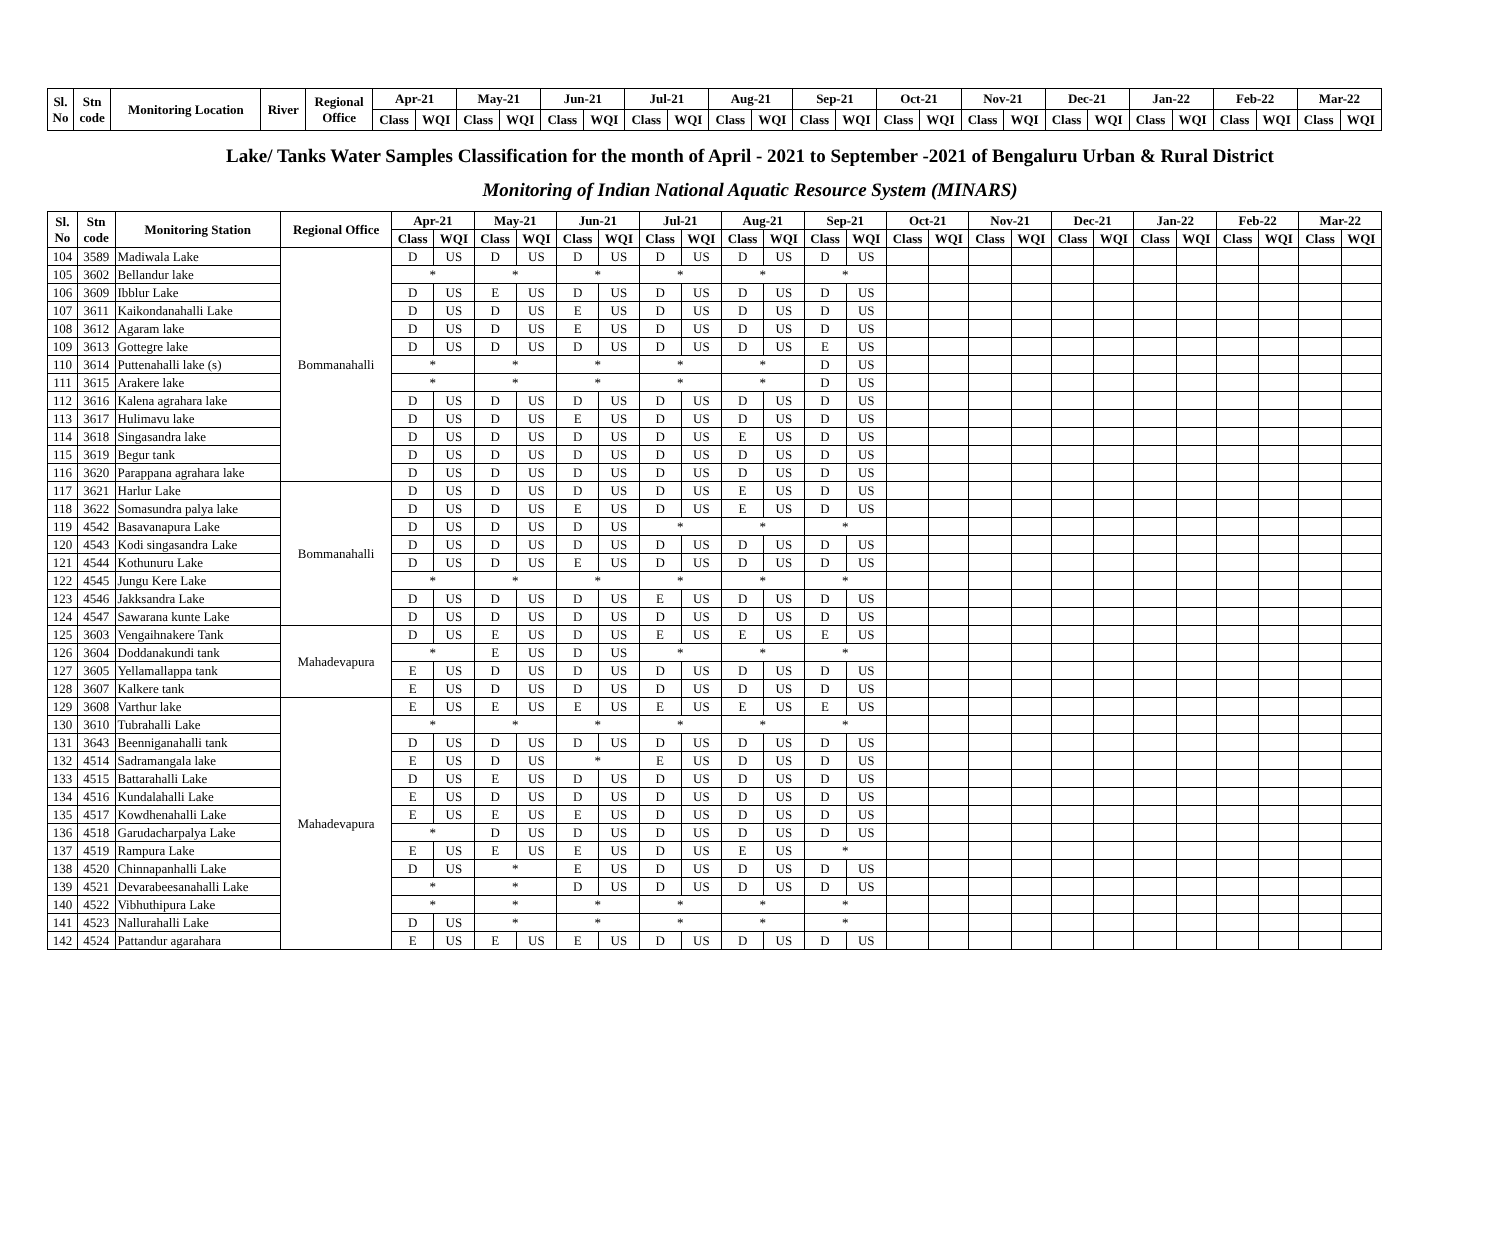| Sl. No | Stn code | Monitoring Location | River | Regional Office | Apr-21 | | May-21 | | Jun-21 | | Jul-21 | | Aug-21 | | Sep-21 | | Oct-21 | | Nov-21 | | Dec-21 | | Jan-22 | | Feb-22 | | Mar-22 | |
| --- | --- | --- | --- | --- | --- | --- | --- | --- | --- | --- | --- | --- | --- | --- | --- | --- | --- | --- | --- | --- | --- | --- | --- | --- | --- | --- | --- | --- |
| | | | | | Class | WQI | Class | WQI | Class | WQI | Class | WQI | Class | WQI | Class | WQI | Class | WQI | Class | WQI | Class | WQI | Class | WQI | Class | WQI | Class | WQI |
Lake/ Tanks Water Samples Classification for the month of April - 2021 to September -2021 of Bengaluru Urban & Rural District
Monitoring of Indian National Aquatic Resource System (MINARS)
| Sl. No | Stn code | Monitoring Station | Regional Office | Apr-21 | | May-21 | | Jun-21 | | Jul-21 | | Aug-21 | | Sep-21 | | Oct-21 | | Nov-21 | | Dec-21 | | Jan-22 | | Feb-22 | | Mar-22 | |
| --- | --- | --- | --- | --- | --- | --- | --- | --- | --- | --- | --- | --- | --- | --- | --- | --- | --- | --- | --- | --- | --- | --- | --- | --- | --- | --- | --- |
| | | | | Class | WQI | Class | WQI | Class | WQI | Class | WQI | Class | WQI | Class | WQI | Class | WQI | Class | WQI | Class | WQI | Class | WQI | Class | WQI | Class | WQI |
| 104 | 3589 | Madiwala Lake | Bommanahalli | D | US | D | US | D | US | D | US | D | US | D | US | | | | | | | | | | | | |
| 105 | 3602 | Bellandur lake | | * | | * | | * | | * | | * | | * | | | | | | | | | | | | | |
| 106 | 3609 | Ibblur Lake | | D | US | E | US | D | US | D | US | D | US | D | US | | | | | | | | | | | | |
| 107 | 3611 | Kaikondanahalli Lake | | D | US | D | US | E | US | D | US | D | US | D | US | | | | | | | | | | | | |
| 108 | 3612 | Agaram lake | | D | US | D | US | E | US | D | US | D | US | D | US | | | | | | | | | | | | |
| 109 | 3613 | Gottegre lake | | D | US | D | US | D | US | D | US | D | US | E | US | | | | | | | | | | | | |
| 110 | 3614 | Puttenahalli lake (s) | | * | | * | | * | | * | | * | | D | US | | | | | | | | | | | | |
| 111 | 3615 | Arakere lake | | * | | * | | * | | * | | * | | D | US | | | | | | | | | | | | |
| 112 | 3616 | Kalena agrahara lake | | D | US | D | US | D | US | D | US | D | US | D | US | | | | | | | | | | | | |
| 113 | 3617 | Hulimavu lake | | D | US | D | US | E | US | D | US | D | US | D | US | | | | | | | | | | | | |
| 114 | 3618 | Singasandra lake | | D | US | D | US | D | US | D | US | E | US | D | US | | | | | | | | | | | | |
| 115 | 3619 | Begur tank | | D | US | D | US | D | US | D | US | D | US | D | US | | | | | | | | | | | | |
| 116 | 3620 | Parappana agrahara lake | | D | US | D | US | D | US | D | US | D | US | D | US | | | | | | | | | | | | |
| 117 | 3621 | Harlur Lake | Bommanahalli | D | US | D | US | D | US | D | US | E | US | D | US | | | | | | | | | | | | |
| 118 | 3622 | Somasundra palya lake | | D | US | D | US | E | US | D | US | E | US | D | US | | | | | | | | | | | | |
| 119 | 4542 | Basavanapura Lake | | D | US | D | US | D | US | * | | * | | * | | | | | | | | | | | | | |
| 120 | 4543 | Kodi singasandra Lake | | D | US | D | US | D | US | D | US | D | US | D | US | | | | | | | | | | | | |
| 121 | 4544 | Kothunuru Lake | | D | US | D | US | E | US | D | US | D | US | D | US | | | | | | | | | | | | |
| 122 | 4545 | Jungu Kere Lake | | * | | * | | * | | * | | * | | * | | | | | | | | | | | | | |
| 123 | 4546 | Jakksandra Lake | | D | US | D | US | D | US | E | US | D | US | D | US | | | | | | | | | | | | |
| 124 | 4547 | Sawarana kunte Lake | | D | US | D | US | D | US | D | US | D | US | D | US | | | | | | | | | | | | |
| 125 | 3603 | Vengaihnakere Tank | Mahadevapura | D | US | E | US | D | US | E | US | E | US | E | US | | | | | | | | | | | | |
| 126 | 3604 | Doddanakundi tank | | * | | E | US | D | US | * | | * | | * | | | | | | | | | | | | | |
| 127 | 3605 | Yellamallappa tank | | E | US | D | US | D | US | D | US | D | US | D | US | | | | | | | | | | | | |
| 128 | 3607 | Kalkere tank | | E | US | D | US | D | US | D | US | D | US | D | US | | | | | | | | | | | | |
| 129 | 3608 | Varthur lake | Mahadevapura | E | US | E | US | E | US | E | US | E | US | E | US | | | | | | | | | | | | |
| 130 | 3610 | Tubrahalli Lake | | * | | * | | * | | * | | * | | * | | | | | | | | | | | | | |
| 131 | 3643 | Beenniganahalli tank | | D | US | D | US | D | US | D | US | D | US | D | US | | | | | | | | | | | | |
| 132 | 4514 | Sadramangala lake | | E | US | D | US | * | | E | US | D | US | D | US | | | | | | | | | | | | |
| 133 | 4515 | Battarahalli Lake | | D | US | E | US | D | US | D | US | D | US | D | US | | | | | | | | | | | | |
| 134 | 4516 | Kundalahalli Lake | | E | US | D | US | D | US | D | US | D | US | D | US | | | | | | | | | | | | |
| 135 | 4517 | Kowdhenahalli Lake | | E | US | E | US | E | US | D | US | D | US | D | US | | | | | | | | | | | | |
| 136 | 4518 | Garudacharpalya Lake | | * | | D | US | D | US | D | US | D | US | D | US | | | | | | | | | | | | |
| 137 | 4519 | Rampura Lake | | E | US | E | US | E | US | D | US | E | US | * | | | | | | | | | | | | | |
| 138 | 4520 | Chinnapanhalli Lake | | D | US | * | | E | US | D | US | D | US | D | US | | | | | | | | | | | | |
| 139 | 4521 | Devarabeesanahalli Lake | | * | | * | | D | US | D | US | D | US | D | US | | | | | | | | | | | | |
| 140 | 4522 | Vibhuthipura Lake | | * | | * | | * | | * | | * | | * | | | | | | | | | | | | | |
| 141 | 4523 | Nallurahalli Lake | | D | US | * | | * | | * | | * | | * | | | | | | | | | | | | | |
| 142 | 4524 | Pattandur agarahara | | E | US | E | US | E | US | D | US | D | US | D | US | | | | | | | | | | | | |